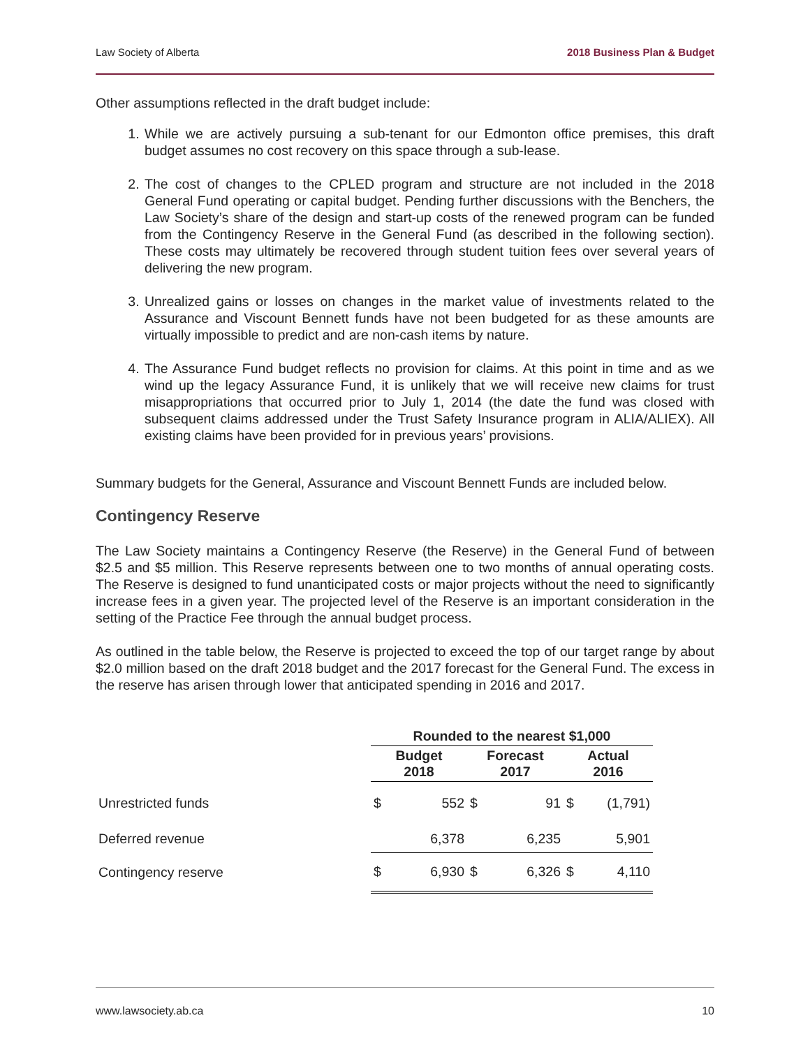Law Society of Alberta 2018 Business Plan & Budget
Other assumptions reflected in the draft budget include:
1. While we are actively pursuing a sub-tenant for our Edmonton office premises, this draft budget assumes no cost recovery on this space through a sub-lease.
2. The cost of changes to the CPLED program and structure are not included in the 2018 General Fund operating or capital budget. Pending further discussions with the Benchers, the Law Society’s share of the design and start-up costs of the renewed program can be funded from the Contingency Reserve in the General Fund (as described in the following section). These costs may ultimately be recovered through student tuition fees over several years of delivering the new program.
3. Unrealized gains or losses on changes in the market value of investments related to the Assurance and Viscount Bennett funds have not been budgeted for as these amounts are virtually impossible to predict and are non-cash items by nature.
4. The Assurance Fund budget reflects no provision for claims. At this point in time and as we wind up the legacy Assurance Fund, it is unlikely that we will receive new claims for trust misappropriations that occurred prior to July 1, 2014 (the date the fund was closed with subsequent claims addressed under the Trust Safety Insurance program in ALIA/ALIEX). All existing claims have been provided for in previous years’ provisions.
Summary budgets for the General, Assurance and Viscount Bennett Funds are included below.
Contingency Reserve
The Law Society maintains a Contingency Reserve (the Reserve) in the General Fund of between $2.5 and $5 million. This Reserve represents between one to two months of annual operating costs. The Reserve is designed to fund unanticipated costs or major projects without the need to significantly increase fees in a given year. The projected level of the Reserve is an important consideration in the setting of the Practice Fee through the annual budget process.
As outlined in the table below, the Reserve is projected to exceed the top of our target range by about $2.0 million based on the draft 2018 budget and the 2017 forecast for the General Fund. The excess in the reserve has arisen through lower that anticipated spending in 2016 and 2017.
| | Rounded to the nearest $1,000 | | | | | |
| | Budget 2018 | | Forecast 2017 | | Actual 2016 | |
| Unrestricted funds | $ | 552 | $ | 91 | $ | (1,791) |
| Deferred revenue | | 6,378 | | 6,235 | | 5,901 |
| Contingency reserve | $ | 6,930 | $ | 6,326 | $ | 4,110 |
www.lawsociety.ab.ca 10